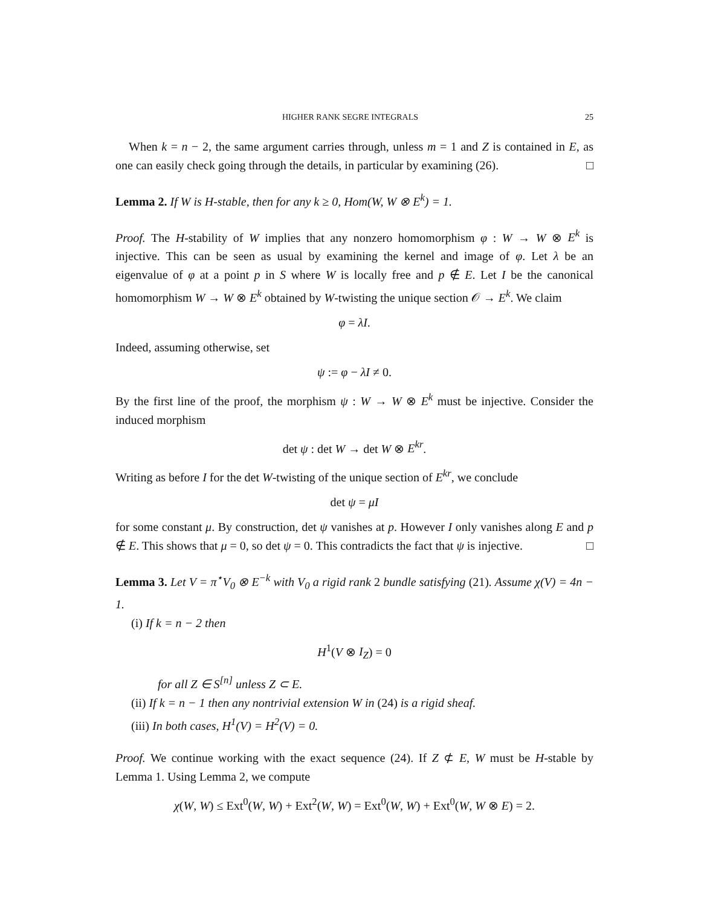HIGHER RANK SEGRE INTEGRALS 25
When k = n − 2, the same argument carries through, unless m = 1 and Z is contained in E, as one can easily check going through the details, in particular by examining (26). □
Lemma 2. If W is H-stable, then for any k ≥ 0, Hom(W, W ⊗ E<sup>k</sup>) = 1.
Proof. The H-stability of W implies that any nonzero homomorphism φ : W → W ⊗ E<sup>k</sup> is injective. This can be seen as usual by examining the kernel and image of φ. Let λ be an eigenvalue of φ at a point p in S where W is locally free and p ∉ E. Let I be the canonical homomorphism W → W ⊗ E<sup>k</sup> obtained by W-twisting the unique section 𝒪 → E<sup>k</sup>. We claim
φ = λI.
Indeed, assuming otherwise, set
ψ := φ − λI ≠ 0.
By the first line of the proof, the morphism ψ : W → W ⊗ E<sup>k</sup> must be injective. Consider the induced morphism
det ψ : det W → det W ⊗ E<sup>kr</sup>.
Writing as before I for the det W-twisting of the unique section of E<sup>kr</sup>, we conclude
det ψ = μI
for some constant μ. By construction, det ψ vanishes at p. However I only vanishes along E and p ∉ E. This shows that μ = 0, so det ψ = 0. This contradicts the fact that ψ is injective. □
Lemma 3. Let V = π<sup>⋆</sup>V<sub>0</sub> ⊗ E<sup>−k</sup> with V<sub>0</sub> a rigid rank 2 bundle satisfying (21). Assume χ(V) = 4n − 1.
(i) If k = n − 2 then
H<sup>1</sup>(V ⊗ I<sub>Z</sub>) = 0
for all Z ∈ S<sup>[n]</sup> unless Z ⊂ E.
(ii) If k = n − 1 then any nontrivial extension W in (24) is a rigid sheaf.
(iii) In both cases, H<sup>1</sup>(V) = H<sup>2</sup>(V) = 0.
Proof. We continue working with the exact sequence (24). If Z ⊄ E, W must be H-stable by Lemma 1. Using Lemma 2, we compute
χ(W, W) ≤ Ext<sup>0</sup>(W, W) + Ext<sup>2</sup>(W, W) = Ext<sup>0</sup>(W, W) + Ext<sup>0</sup>(W, W ⊗ E) = 2.